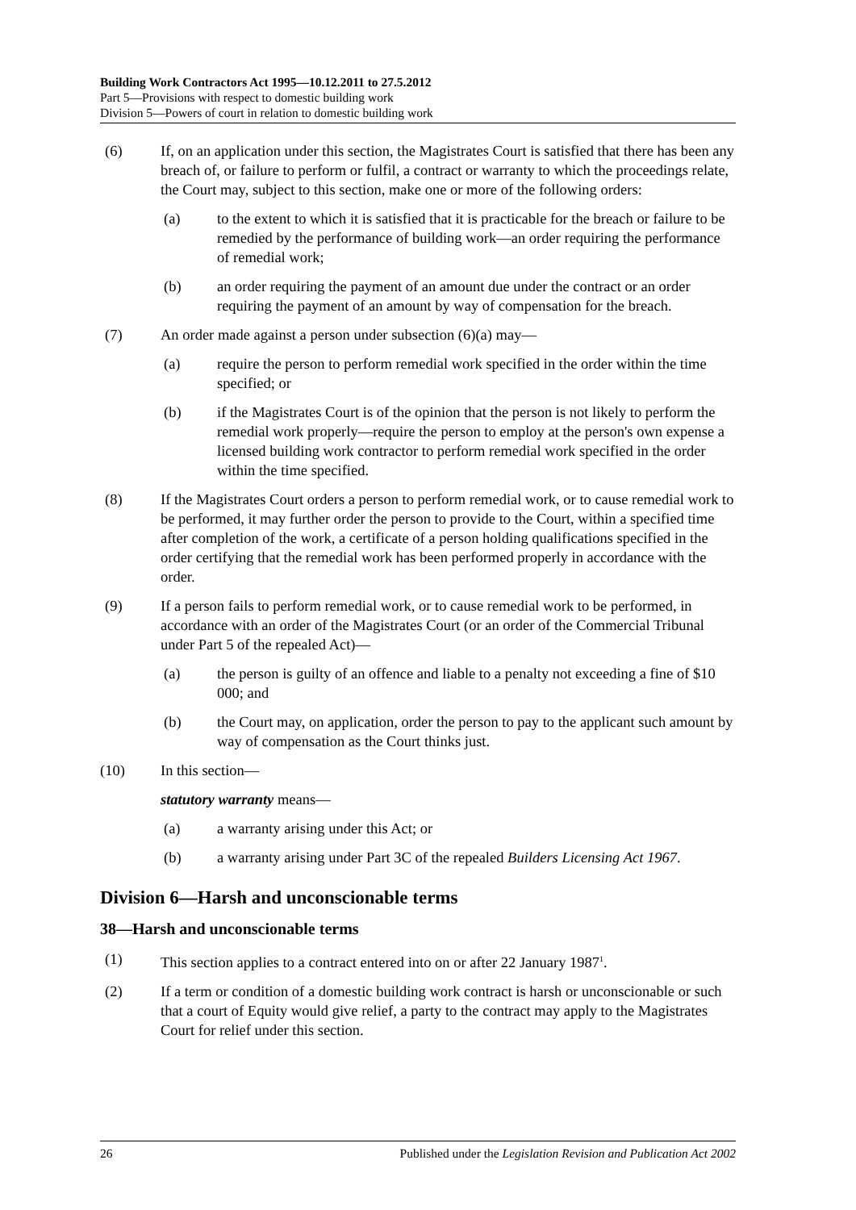Building Work Contractors Act 1995—10.12.2011 to 27.5.2012
Part 5—Provisions with respect to domestic building work
Division 5—Powers of court in relation to domestic building work
(6) If, on an application under this section, the Magistrates Court is satisfied that there has been any breach of, or failure to perform or fulfil, a contract or warranty to which the proceedings relate, the Court may, subject to this section, make one or more of the following orders:
(a) to the extent to which it is satisfied that it is practicable for the breach or failure to be remedied by the performance of building work—an order requiring the performance of remedial work;
(b) an order requiring the payment of an amount due under the contract or an order requiring the payment of an amount by way of compensation for the breach.
(7) An order made against a person under subsection (6)(a) may—
(a) require the person to perform remedial work specified in the order within the time specified; or
(b) if the Magistrates Court is of the opinion that the person is not likely to perform the remedial work properly—require the person to employ at the person's own expense a licensed building work contractor to perform remedial work specified in the order within the time specified.
(8) If the Magistrates Court orders a person to perform remedial work, or to cause remedial work to be performed, it may further order the person to provide to the Court, within a specified time after completion of the work, a certificate of a person holding qualifications specified in the order certifying that the remedial work has been performed properly in accordance with the order.
(9) If a person fails to perform remedial work, or to cause remedial work to be performed, in accordance with an order of the Magistrates Court (or an order of the Commercial Tribunal under Part 5 of the repealed Act)—
(a) the person is guilty of an offence and liable to a penalty not exceeding a fine of $10 000; and
(b) the Court may, on application, order the person to pay to the applicant such amount by way of compensation as the Court thinks just.
(10) In this section—
statutory warranty means—
(a) a warranty arising under this Act; or
(b) a warranty arising under Part 3C of the repealed Builders Licensing Act 1967.
Division 6—Harsh and unconscionable terms
38—Harsh and unconscionable terms
(1) This section applies to a contract entered into on or after 22 January 1987<sup>1</sup>.
(2) If a term or condition of a domestic building work contract is harsh or unconscionable or such that a court of Equity would give relief, a party to the contract may apply to the Magistrates Court for relief under this section.
26 Published under the Legislation Revision and Publication Act 2002